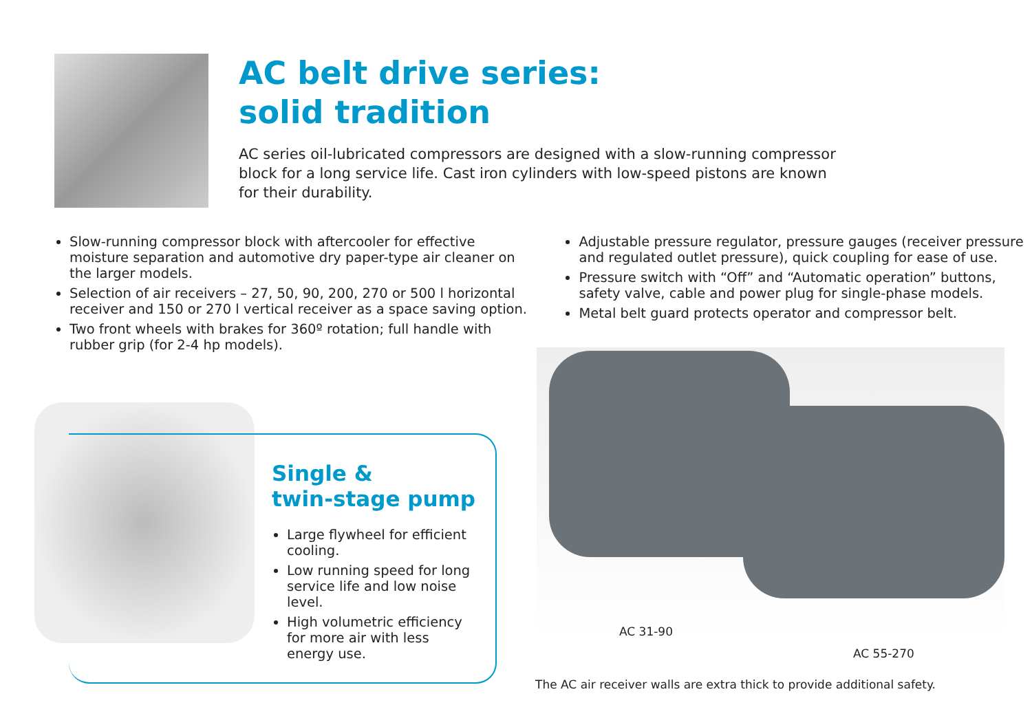AC belt drive series:
solid tradition
AC series oil-lubricated compressors are designed with a slow-running compressor block for a long service life. Cast iron cylinders with low-speed pistons are known for their durability.
Slow-running compressor block with aftercooler for effective moisture separation and automotive dry paper-type air cleaner on the larger models.
Selection of air receivers – 27, 50, 90, 200, 270 or 500 l horizontal receiver and 150 or 270 l vertical receiver as a space saving option.
Two front wheels with brakes for 360º rotation; full handle with rubber grip (for 2-4 hp models).
Adjustable pressure regulator, pressure gauges (receiver pressure and regulated outlet pressure), quick coupling for ease of use.
Pressure switch with “Off” and “Automatic operation” buttons, safety valve, cable and power plug for single-phase models.
Metal belt guard protects operator and compressor belt.
Single &
twin-stage pump
Large flywheel for efficient cooling.
Low running speed for long service life and low noise level.
High volumetric efficiency for more air with less energy use.
AC 31-90
AC 55-270
The AC air receiver walls are extra thick to provide additional safety.